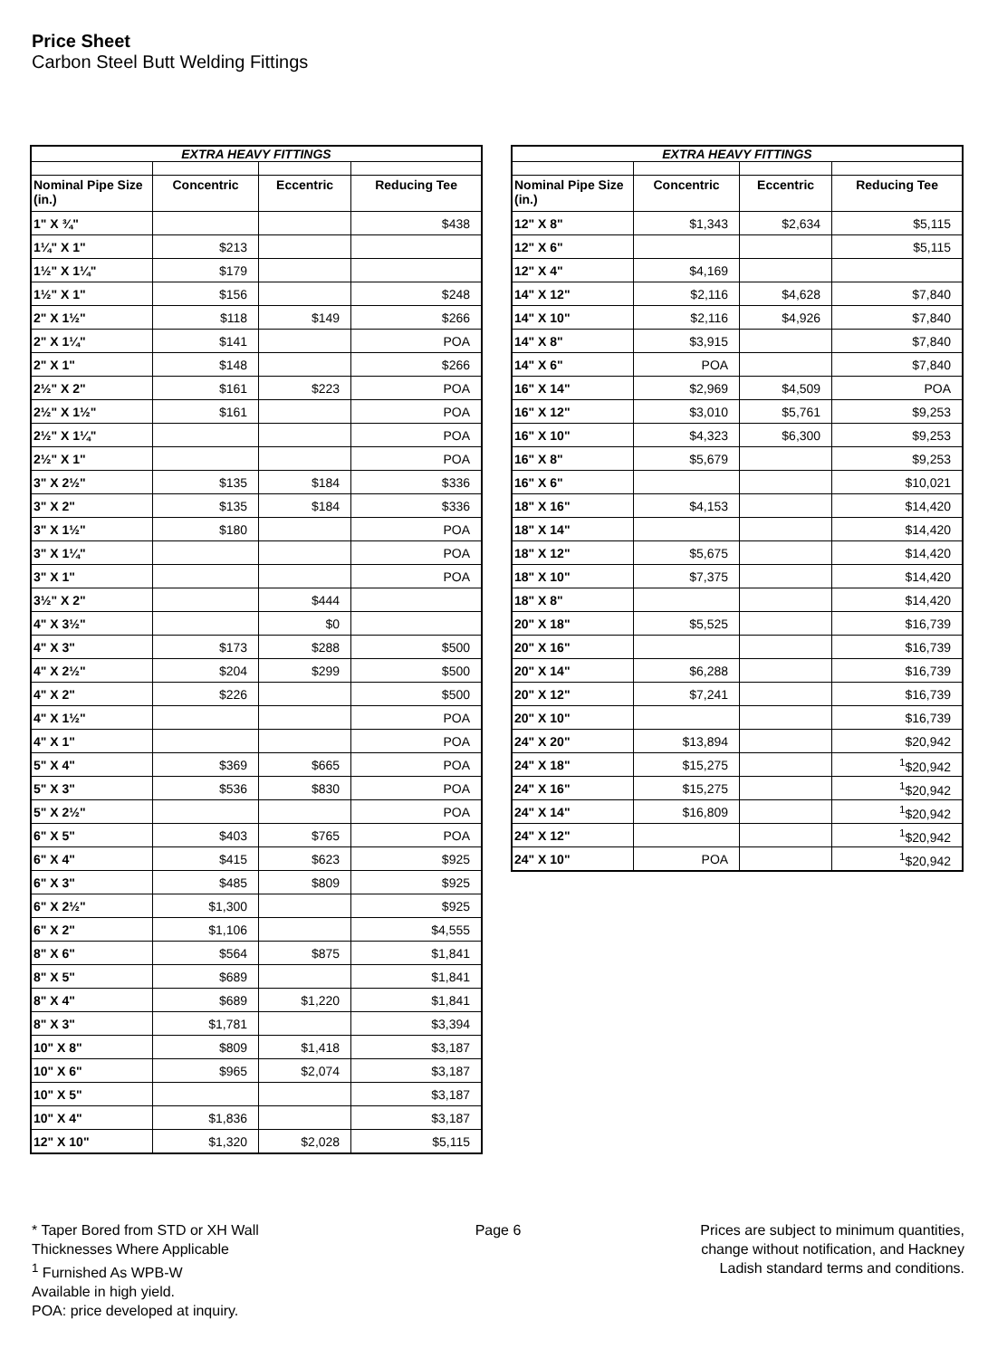Price Sheet
Carbon Steel Butt Welding Fittings
| EXTRA HEAVY FITTINGS | | | |
| --- | --- | --- | --- |
| Nominal Pipe Size (in.) | Concentric | Eccentric | Reducing Tee |
| 1" X ¾" | | | $438 |
| 1¼" X 1" | $213 | | |
| 1½" X 1¼" | $179 | | |
| 1½" X 1" | $156 | | $248 |
| 2" X 1½" | $118 | $149 | $266 |
| 2" X 1¼" | $141 | | POA |
| 2" X 1" | $148 | | $266 |
| 2½" X 2" | $161 | $223 | POA |
| 2½" X 1½" | $161 | | POA |
| 2½" X 1¼" | | | POA |
| 2½" X 1" | | | POA |
| 3" X 2½" | $135 | $184 | $336 |
| 3" X 2" | $135 | $184 | $336 |
| 3" X 1½" | $180 | | POA |
| 3" X 1¼" | | | POA |
| 3" X 1" | | | POA |
| 3½" X 2" | | $444 | |
| 4" X 3½" | | $0 | |
| 4" X 3" | $173 | $288 | $500 |
| 4" X 2½" | $204 | $299 | $500 |
| 4" X 2" | $226 | | $500 |
| 4" X 1½" | | | POA |
| 4" X 1" | | | POA |
| 5" X 4" | $369 | $665 | POA |
| 5" X 3" | $536 | $830 | POA |
| 5" X 2½" | | | POA |
| 6" X 5" | $403 | $765 | POA |
| 6" X 4" | $415 | $623 | $925 |
| 6" X 3" | $485 | $809 | $925 |
| 6" X 2½" | $1,300 | | $925 |
| 6" X 2" | $1,106 | | $4,555 |
| 8" X 6" | $564 | $875 | $1,841 |
| 8" X 5" | $689 | | $1,841 |
| 8" X 4" | $689 | $1,220 | $1,841 |
| 8" X 3" | $1,781 | | $3,394 |
| 10" X 8" | $809 | $1,418 | $3,187 |
| 10" X 6" | $965 | $2,074 | $3,187 |
| 10" X 5" | | | $3,187 |
| 10" X 4" | $1,836 | | $3,187 |
| 12" X 10" | $1,320 | $2,028 | $5,115 |
| EXTRA HEAVY FITTINGS | | | |
| --- | --- | --- | --- |
| Nominal Pipe Size (in.) | Concentric | Eccentric | Reducing Tee |
| 12" X 8" | $1,343 | $2,634 | $5,115 |
| 12" X 6" | | | $5,115 |
| 12" X 4" | $4,169 | | |
| 14" X 12" | $2,116 | $4,628 | $7,840 |
| 14" X 10" | $2,116 | $4,926 | $7,840 |
| 14" X 8" | $3,915 | | $7,840 |
| 14" X 6" | POA | | $7,840 |
| 16" X 14" | $2,969 | $4,509 | POA |
| 16" X 12" | $3,010 | $5,761 | $9,253 |
| 16" X 10" | $4,323 | $6,300 | $9,253 |
| 16" X 8" | $5,679 | | $9,253 |
| 16" X 6" | | | $10,021 |
| 18" X 16" | $4,153 | | $14,420 |
| 18" X 14" | | | $14,420 |
| 18" X 12" | $5,675 | | $14,420 |
| 18" X 10" | $7,375 | | $14,420 |
| 18" X 8" | | | $14,420 |
| 20" X 18" | $5,525 | | $16,739 |
| 20" X 16" | | | $16,739 |
| 20" X 14" | $6,288 | | $16,739 |
| 20" X 12" | $7,241 | | $16,739 |
| 20" X 10" | | | $16,739 |
| 24" X 20" | $13,894 | | $20,942 |
| 24" X 18" | $15,275 | | <sup>1</sup>$20,942 |
| 24" X 16" | $15,275 | | <sup>1</sup>$20,942 |
| 24" X 14" | $16,809 | | <sup>1</sup>$20,942 |
| 24" X 12" | | | <sup>1</sup>$20,942 |
| 24" X 10" | POA | | <sup>1</sup>$20,942 |
* Taper Bored from STD or XH Wall
Thicknesses Where Applicable
<sup>1</sup> Furnished As WPB-W
Available in high yield.
POA: price developed at inquiry.
Page 6 Prices are subject to minimum quantities,
change without notification, and Hackney
Ladish standard terms and conditions.